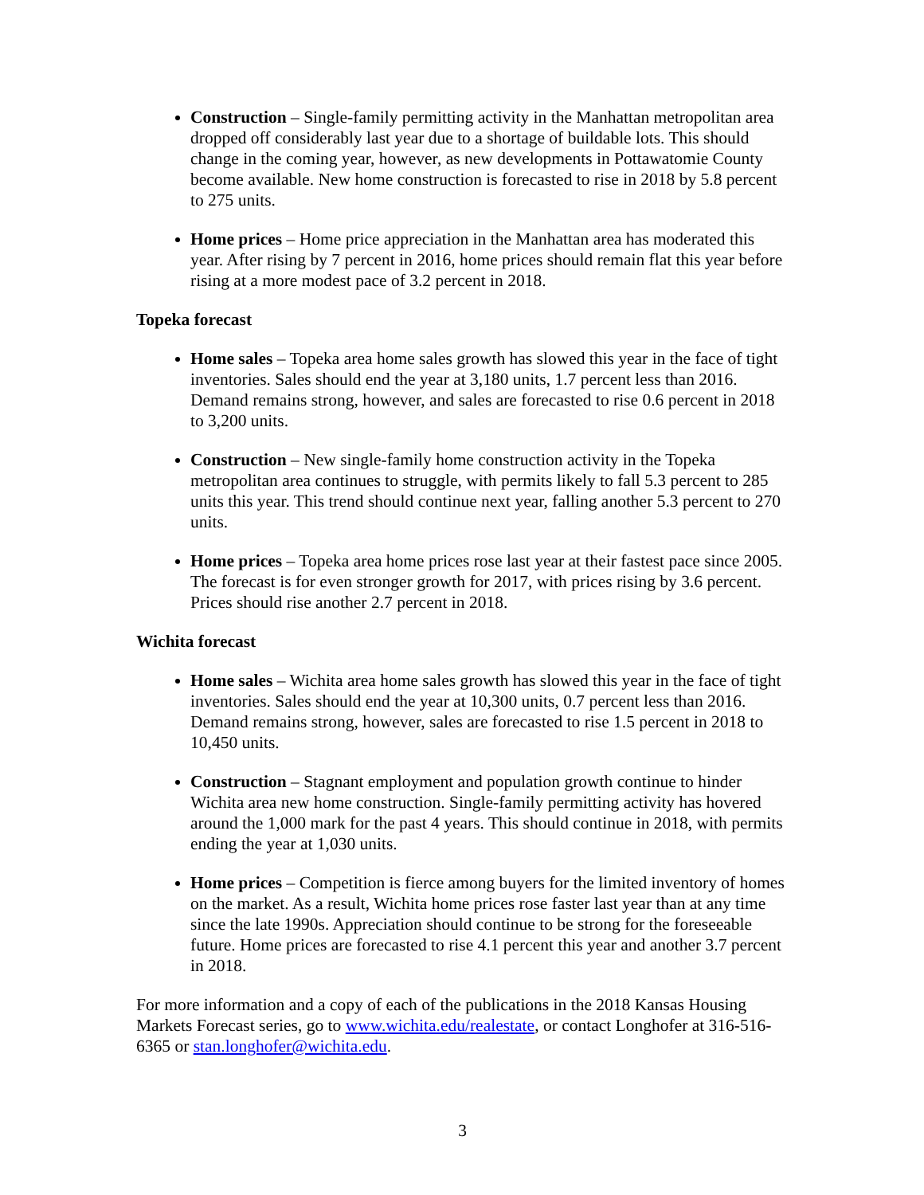Construction – Single-family permitting activity in the Manhattan metropolitan area dropped off considerably last year due to a shortage of buildable lots. This should change in the coming year, however, as new developments in Pottawatomie County become available. New home construction is forecasted to rise in 2018 by 5.8 percent to 275 units.
Home prices – Home price appreciation in the Manhattan area has moderated this year. After rising by 7 percent in 2016, home prices should remain flat this year before rising at a more modest pace of 3.2 percent in 2018.
Topeka forecast
Home sales – Topeka area home sales growth has slowed this year in the face of tight inventories. Sales should end the year at 3,180 units, 1.7 percent less than 2016. Demand remains strong, however, and sales are forecasted to rise 0.6 percent in 2018 to 3,200 units.
Construction – New single-family home construction activity in the Topeka metropolitan area continues to struggle, with permits likely to fall 5.3 percent to 285 units this year. This trend should continue next year, falling another 5.3 percent to 270 units.
Home prices – Topeka area home prices rose last year at their fastest pace since 2005. The forecast is for even stronger growth for 2017, with prices rising by 3.6 percent. Prices should rise another 2.7 percent in 2018.
Wichita forecast
Home sales – Wichita area home sales growth has slowed this year in the face of tight inventories. Sales should end the year at 10,300 units, 0.7 percent less than 2016. Demand remains strong, however, sales are forecasted to rise 1.5 percent in 2018 to 10,450 units.
Construction – Stagnant employment and population growth continue to hinder Wichita area new home construction. Single-family permitting activity has hovered around the 1,000 mark for the past 4 years. This should continue in 2018, with permits ending the year at 1,030 units.
Home prices – Competition is fierce among buyers for the limited inventory of homes on the market. As a result, Wichita home prices rose faster last year than at any time since the late 1990s. Appreciation should continue to be strong for the foreseeable future. Home prices are forecasted to rise 4.1 percent this year and another 3.7 percent in 2018.
For more information and a copy of each of the publications in the 2018 Kansas Housing Markets Forecast series, go to www.wichita.edu/realestate, or contact Longhofer at 316-516-6365 or stan.longhofer@wichita.edu.
3